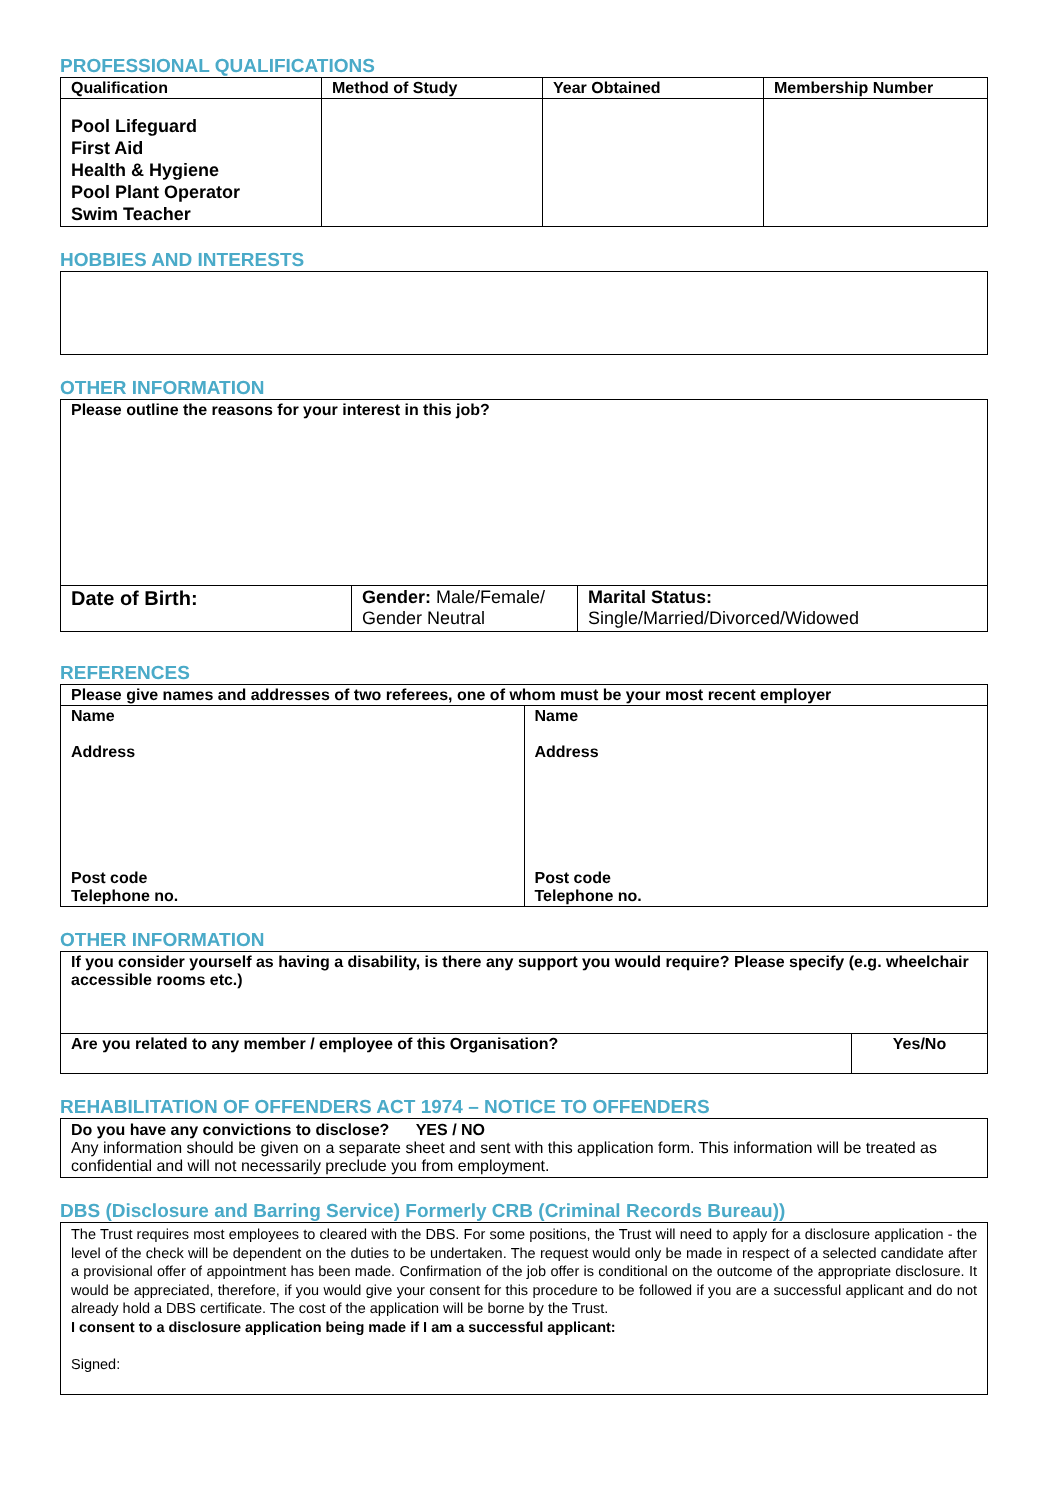PROFESSIONAL QUALIFICATIONS
| Qualification | Method of Study | Year Obtained | Membership Number |
| --- | --- | --- | --- |
| Pool Lifeguard First Aid Health & Hygiene Pool Plant Operator Swim Teacher | | | |
HOBBIES AND INTERESTS
OTHER INFORMATION
| Please outline the reasons for your interest in this job? | | |
| Date of Birth: | Gender: Male/Female/ Gender Neutral | Marital Status: Single/Married/Divorced/Widowed |
REFERENCES
| Please give names and addresses of two referees, one of whom must be your most recent employer | |
| Name Address Post code Telephone no. | Name Address Post code Telephone no. |
OTHER INFORMATION
| If you consider yourself as having a disability, is there any support you would require? Please specify (e.g. wheelchair accessible rooms etc.) | |
| Are you related to any member / employee of this Organisation? | Yes/No |
REHABILITATION OF OFFENDERS ACT 1974 – NOTICE TO OFFENDERS
Do you have any convictions to disclose? YES / NO
Any information should be given on a separate sheet and sent with this application form. This information will be treated as confidential and will not necessarily preclude you from employment.
DBS (Disclosure and Barring Service) Formerly CRB (Criminal Records Bureau))
The Trust requires most employees to cleared with the DBS. For some positions, the Trust will need to apply for a disclosure application - the level of the check will be dependent on the duties to be undertaken. The request would only be made in respect of a selected candidate after a provisional offer of appointment has been made. Confirmation of the job offer is conditional on the outcome of the appropriate disclosure. It would be appreciated, therefore, if you would give your consent for this procedure to be followed if you are a successful applicant and do not already hold a DBS certificate. The cost of the application will be borne by the Trust.
I consent to a disclosure application being made if I am a successful applicant:
Signed: